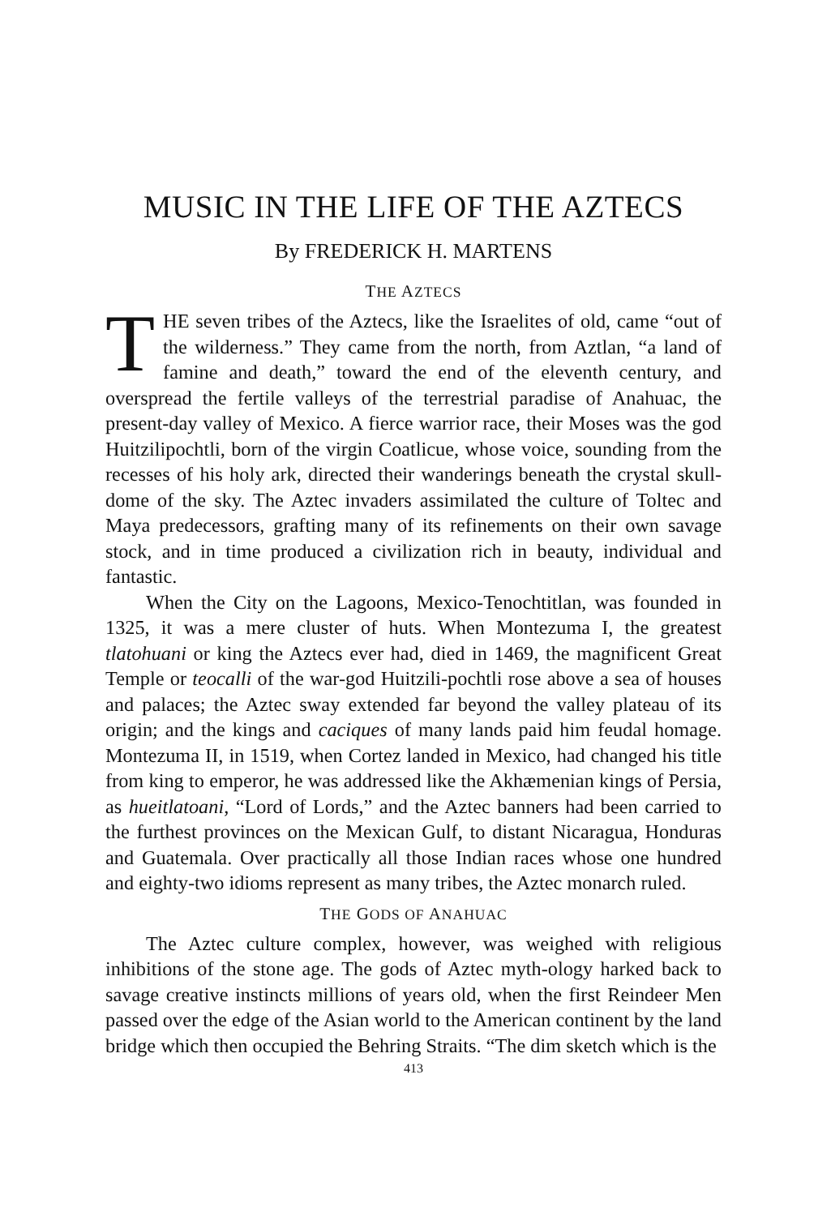MUSIC IN THE LIFE OF THE AZTECS
By FREDERICK H. MARTENS
THE AZTECS
THE seven tribes of the Aztecs, like the Israelites of old, came “out of the wilderness.” They came from the north, from Aztlan, “a land of famine and death,” toward the end of the eleventh century, and overspread the fertile valleys of the terrestrial paradise of Anahuac, the present-day valley of Mexico. A fierce warrior race, their Moses was the god Huitzilipochtli, born of the virgin Coatlicue, whose voice, sounding from the recesses of his holy ark, directed their wanderings beneath the crystal skull-dome of the sky. The Aztec invaders assimilated the culture of Toltec and Maya predecessors, grafting many of its refinements on their own savage stock, and in time produced a civilization rich in beauty, individual and fantastic.
When the City on the Lagoons, Mexico-Tenochtitlan, was founded in 1325, it was a mere cluster of huts. When Montezuma I, the greatest tlatohuani or king the Aztecs ever had, died in 1469, the magnificent Great Temple or teocalli of the war-god Huitzili-pochtli rose above a sea of houses and palaces; the Aztec sway extended far beyond the valley plateau of its origin; and the kings and caciques of many lands paid him feudal homage. Montezuma II, in 1519, when Cortez landed in Mexico, had changed his title from king to emperor, he was addressed like the Akhæmenian kings of Persia, as hueitlatoani, “Lord of Lords,” and the Aztec banners had been carried to the furthest provinces on the Mexican Gulf, to distant Nicaragua, Honduras and Guatemala. Over practically all those Indian races whose one hundred and eighty-two idioms represent as many tribes, the Aztec monarch ruled.
THE GODS OF ANAHUAC
The Aztec culture complex, however, was weighed with religious inhibitions of the stone age. The gods of Aztec myth-ology harked back to savage creative instincts millions of years old, when the first Reindeer Men passed over the edge of the Asian world to the American continent by the land bridge which then occupied the Behring Straits. “The dim sketch which is the
413